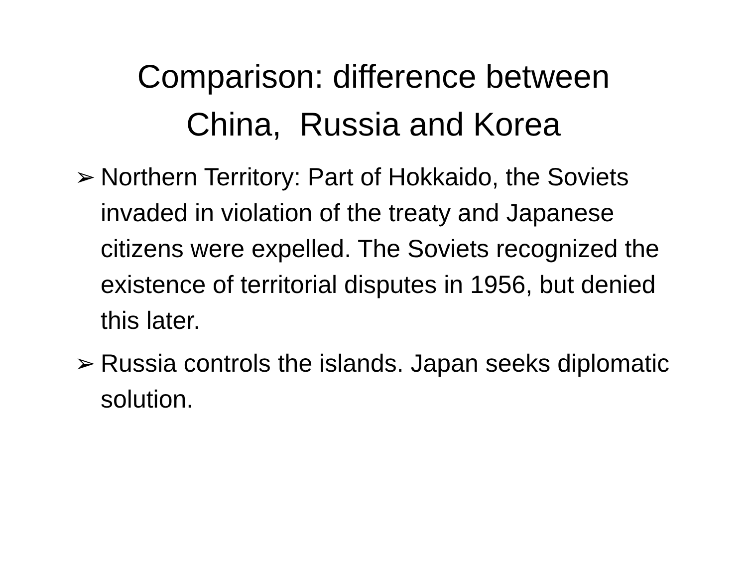Comparison: difference between
China, Russia and Korea
➢ Northern Territory: Part of Hokkaido, the Soviets invaded in violation of the treaty and Japanese citizens were expelled. The Soviets recognized the existence of territorial disputes in 1956, but denied this later.
➢ Russia controls the islands. Japan seeks diplomatic solution.